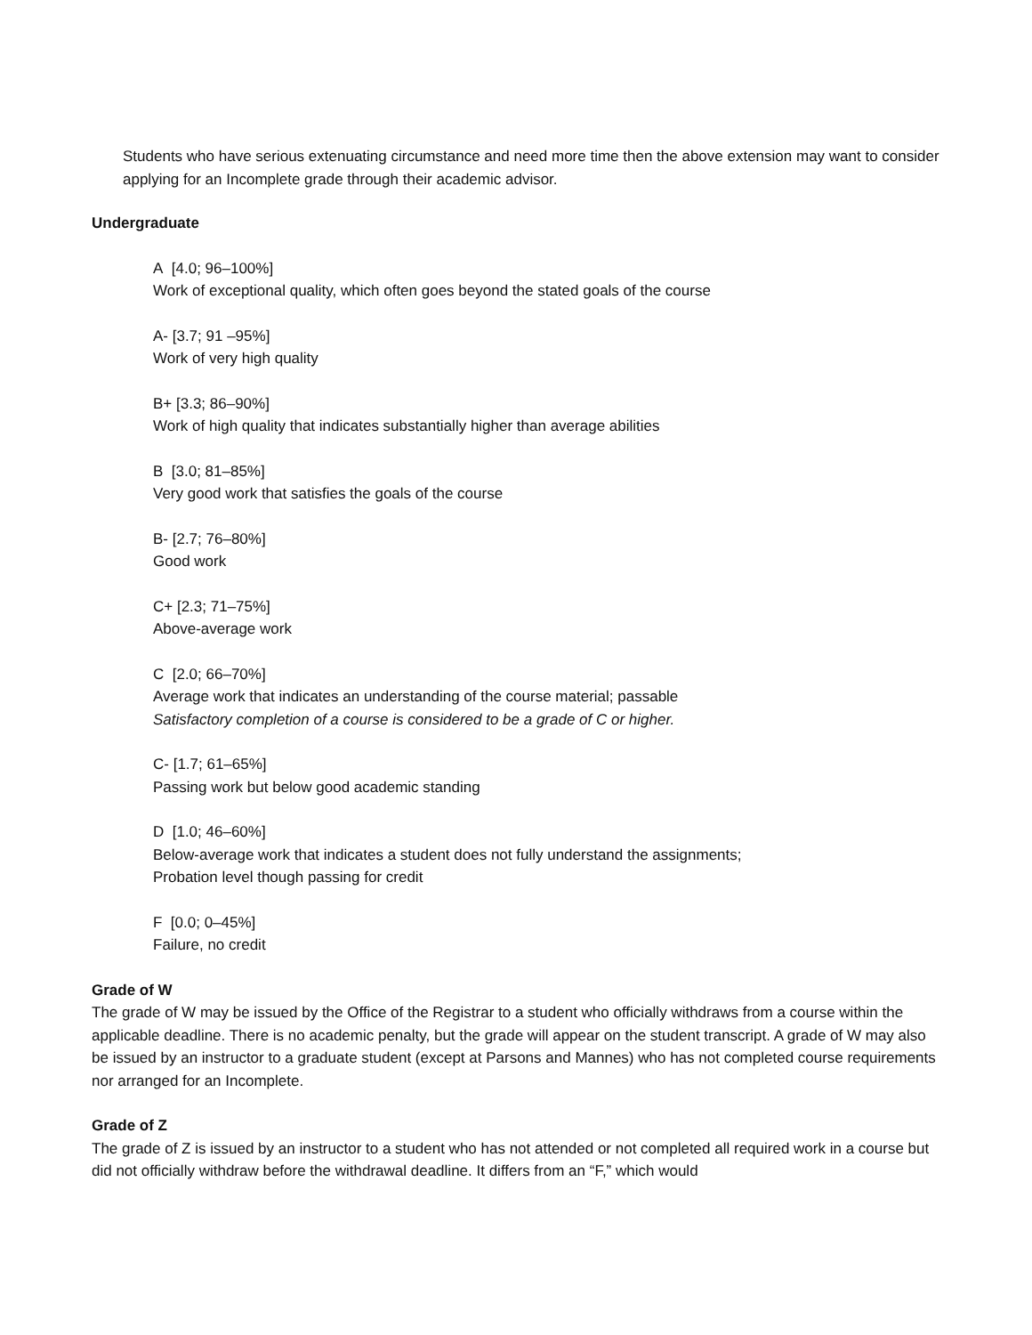Students who have serious extenuating circumstance and need more time then the above extension may want to consider applying for an Incomplete grade through their academic advisor.
Undergraduate
A [4.0; 96–100%]
Work of exceptional quality, which often goes beyond the stated goals of the course
A- [3.7; 91 –95%]
Work of very high quality
B+ [3.3; 86–90%]
Work of high quality that indicates substantially higher than average abilities
B [3.0; 81–85%]
Very good work that satisfies the goals of the course
B- [2.7; 76–80%]
Good work
C+ [2.3; 71–75%]
Above-average work
C [2.0; 66–70%]
Average work that indicates an understanding of the course material; passable
Satisfactory completion of a course is considered to be a grade of C or higher.
C- [1.7; 61–65%]
Passing work but below good academic standing
D [1.0; 46–60%]
Below-average work that indicates a student does not fully understand the assignments;
Probation level though passing for credit
F [0.0; 0–45%]
Failure, no credit
Grade of W
The grade of W may be issued by the Office of the Registrar to a student who officially withdraws from a course within the applicable deadline. There is no academic penalty, but the grade will appear on the student transcript. A grade of W may also be issued by an instructor to a graduate student (except at Parsons and Mannes) who has not completed course requirements nor arranged for an Incomplete.
Grade of Z
The grade of Z is issued by an instructor to a student who has not attended or not completed all required work in a course but did not officially withdraw before the withdrawal deadline. It differs from an “F,” which would